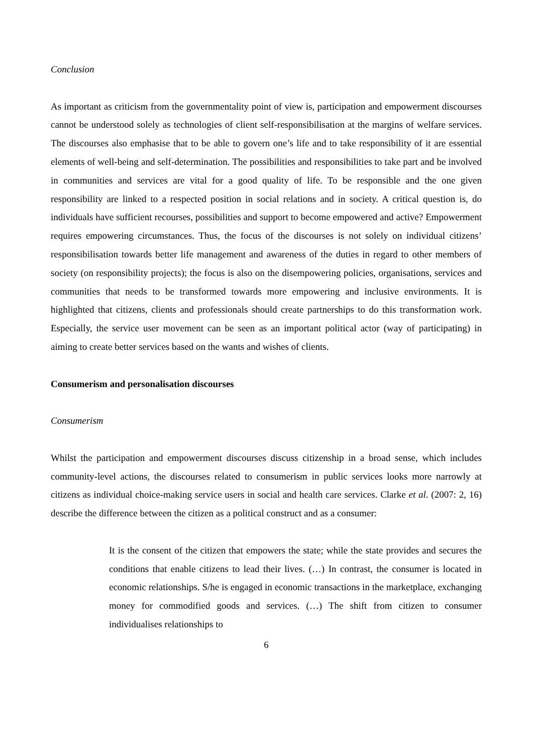Conclusion
As important as criticism from the governmentality point of view is, participation and empowerment discourses cannot be understood solely as technologies of client self-responsibilisation at the margins of welfare services. The discourses also emphasise that to be able to govern one’s life and to take responsibility of it are essential elements of well-being and self-determination. The possibilities and responsibilities to take part and be involved in communities and services are vital for a good quality of life. To be responsible and the one given responsibility are linked to a respected position in social relations and in society. A critical question is, do individuals have sufficient recourses, possibilities and support to become empowered and active? Empowerment requires empowering circumstances. Thus, the focus of the discourses is not solely on individual citizens’ responsibilisation towards better life management and awareness of the duties in regard to other members of society (on responsibility projects); the focus is also on the disempowering policies, organisations, services and communities that needs to be transformed towards more empowering and inclusive environments. It is highlighted that citizens, clients and professionals should create partnerships to do this transformation work. Especially, the service user movement can be seen as an important political actor (way of participating) in aiming to create better services based on the wants and wishes of clients.
Consumerism and personalisation discourses
Consumerism
Whilst the participation and empowerment discourses discuss citizenship in a broad sense, which includes community-level actions, the discourses related to consumerism in public services looks more narrowly at citizens as individual choice-making service users in social and health care services. Clarke et al. (2007: 2, 16) describe the difference between the citizen as a political construct and as a consumer:
It is the consent of the citizen that empowers the state; while the state provides and secures the conditions that enable citizens to lead their lives. (…) In contrast, the consumer is located in economic relationships. S/he is engaged in economic transactions in the marketplace, exchanging money for commodified goods and services. (…) The shift from citizen to consumer individualises relationships to
6